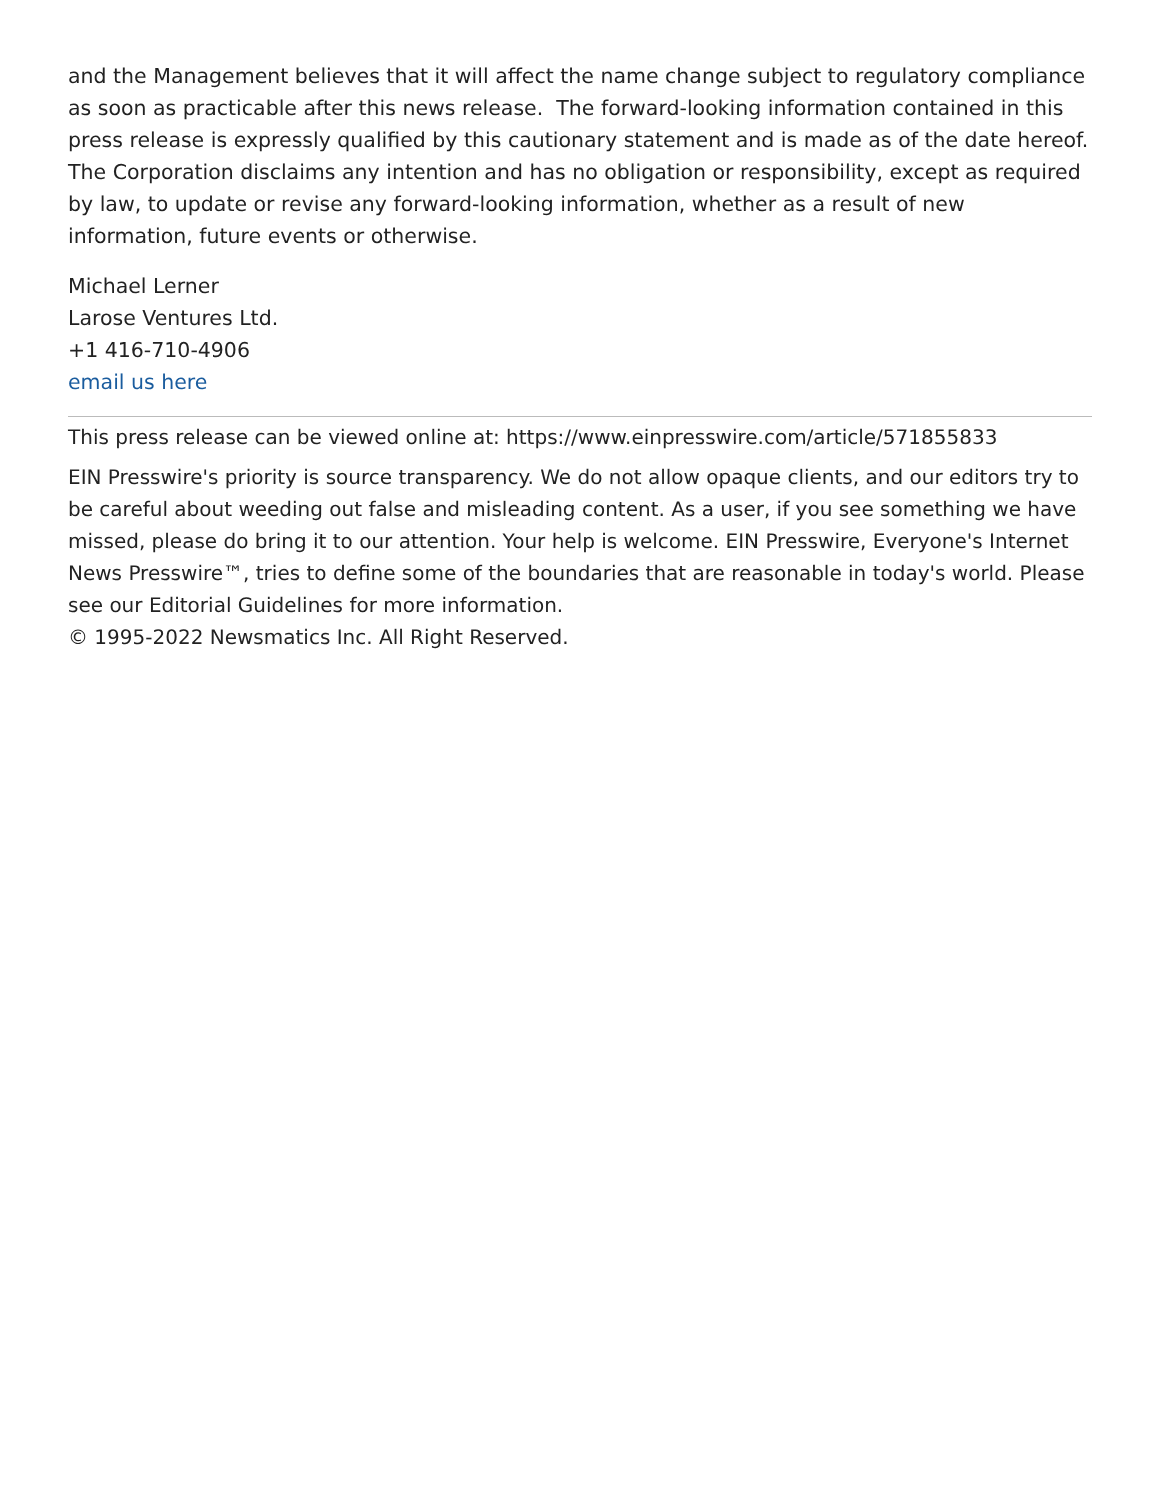and the Management believes that it will affect the name change subject to regulatory compliance as soon as practicable after this news release. The forward-looking information contained in this press release is expressly qualified by this cautionary statement and is made as of the date hereof. The Corporation disclaims any intention and has no obligation or responsibility, except as required by law, to update or revise any forward-looking information, whether as a result of new information, future events or otherwise.
Michael Lerner
Larose Ventures Ltd.
+1 416-710-4906
email us here
This press release can be viewed online at: https://www.einpresswire.com/article/571855833
EIN Presswire's priority is source transparency. We do not allow opaque clients, and our editors try to be careful about weeding out false and misleading content. As a user, if you see something we have missed, please do bring it to our attention. Your help is welcome. EIN Presswire, Everyone's Internet News Presswire™, tries to define some of the boundaries that are reasonable in today's world. Please see our Editorial Guidelines for more information.
© 1995-2022 Newsmatics Inc. All Right Reserved.